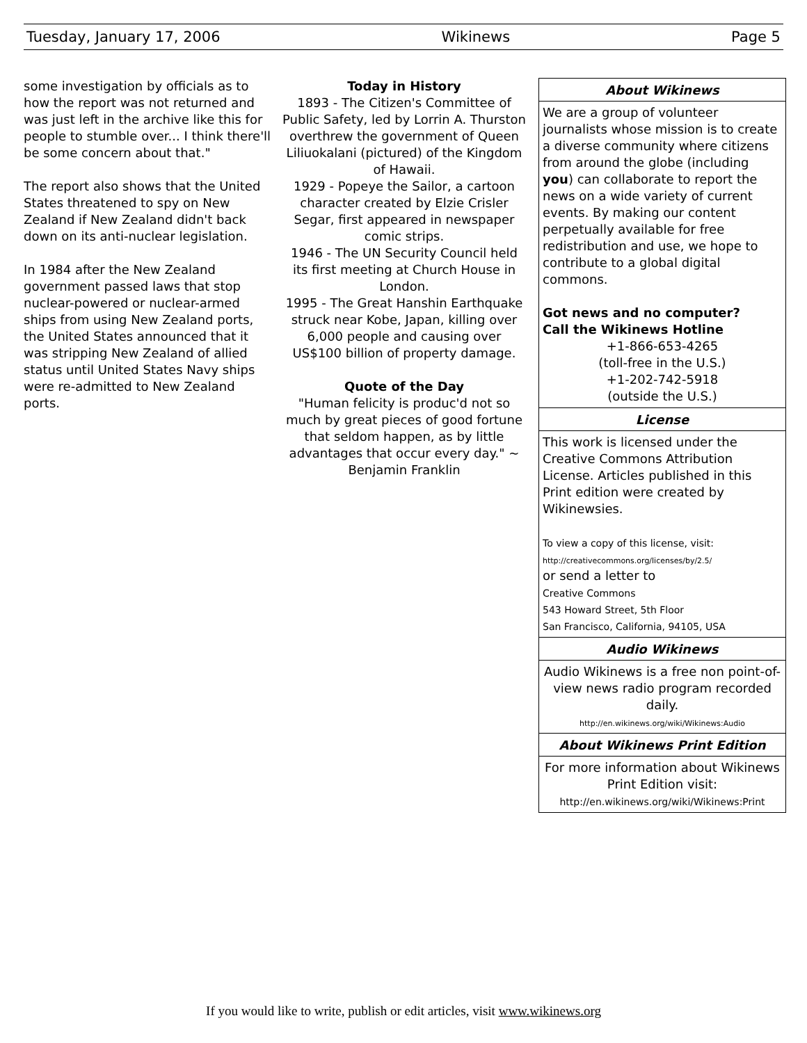Tuesday, January 17, 2006 Wikinews Page 5
some investigation by officials as to how the report was not returned and was just left in the archive like this for people to stumble over... I think there'll be some concern about that."
The report also shows that the United States threatened to spy on New Zealand if New Zealand didn't back down on its anti-nuclear legislation.
In 1984 after the New Zealand government passed laws that stop nuclear-powered or nuclear-armed ships from using New Zealand ports, the United States announced that it was stripping New Zealand of allied status until United States Navy ships were re-admitted to New Zealand ports.
Today in History
1893 - The Citizen's Committee of Public Safety, led by Lorrin A. Thurston overthrew the government of Queen Liliuokalani (pictured) of the Kingdom of Hawaii.
1929 - Popeye the Sailor, a cartoon character created by Elzie Crisler Segar, first appeared in newspaper comic strips.
1946 - The UN Security Council held its first meeting at Church House in London.
1995 - The Great Hanshin Earthquake struck near Kobe, Japan, killing over 6,000 people and causing over US$100 billion of property damage.
Quote of the Day
"Human felicity is produc'd not so much by great pieces of good fortune that seldom happen, as by little advantages that occur every day." ~ Benjamin Franklin
About Wikinews
We are a group of volunteer journalists whose mission is to create a diverse community where citizens from around the globe (including you) can collaborate to report the news on a wide variety of current events. By making our content perpetually available for free redistribution and use, we hope to contribute to a global digital commons.
Got news and no computer?
Call the Wikinews Hotline
+1-866-653-4265
(toll-free in the U.S.)
+1-202-742-5918
(outside the U.S.)
License
This work is licensed under the Creative Commons Attribution License. Articles published in this Print edition were created by Wikinewsies.
To view a copy of this license, visit:
http://creativecommons.org/licenses/by/2.5/
or send a letter to
Creative Commons
543 Howard Street, 5th Floor
San Francisco, California, 94105, USA
Audio Wikinews
Audio Wikinews is a free non point-of-view news radio program recorded daily.
http://en.wikinews.org/wiki/Wikinews:Audio
About Wikinews Print Edition
For more information about Wikinews Print Edition visit:
http://en.wikinews.org/wiki/Wikinews:Print
If you would like to write, publish or edit articles, visit www.wikinews.org